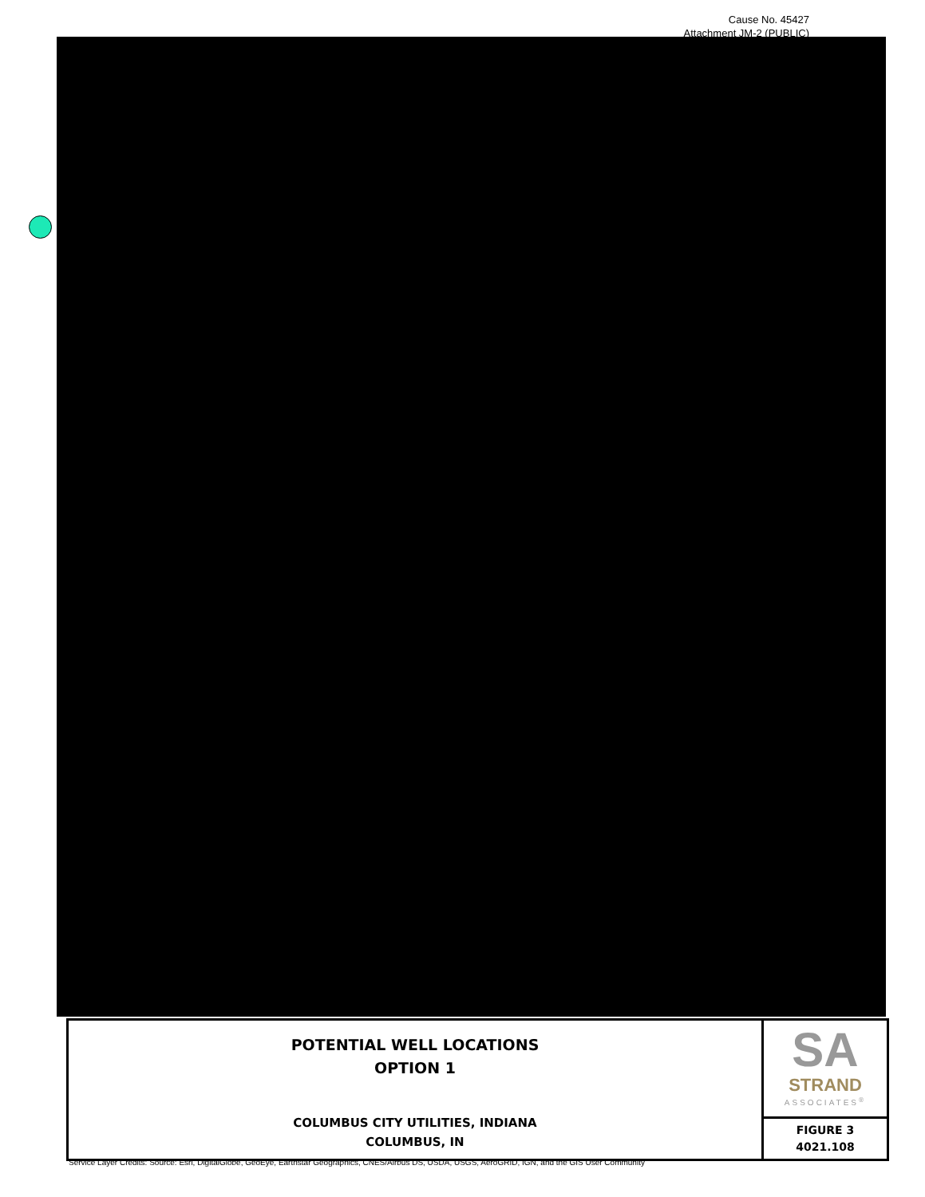Cause No. 45427
Attachment JM-2 (PUBLIC)
POTENTIAL WELL LOCATIONS
OPTION 1
COLUMBUS CITY UTILITIES, INDIANA
COLUMBUS, IN
SA
STRAND
ASSOCIATES<sup>®</sup>
FIGURE 3
4021.108
Service Layer Credits: Source: Esri, DigitalGlobe, GeoEye, Earthstar Geographics, CNES/Airbus DS, USDA, USGS, AeroGRID, IGN, and the GIS User Community